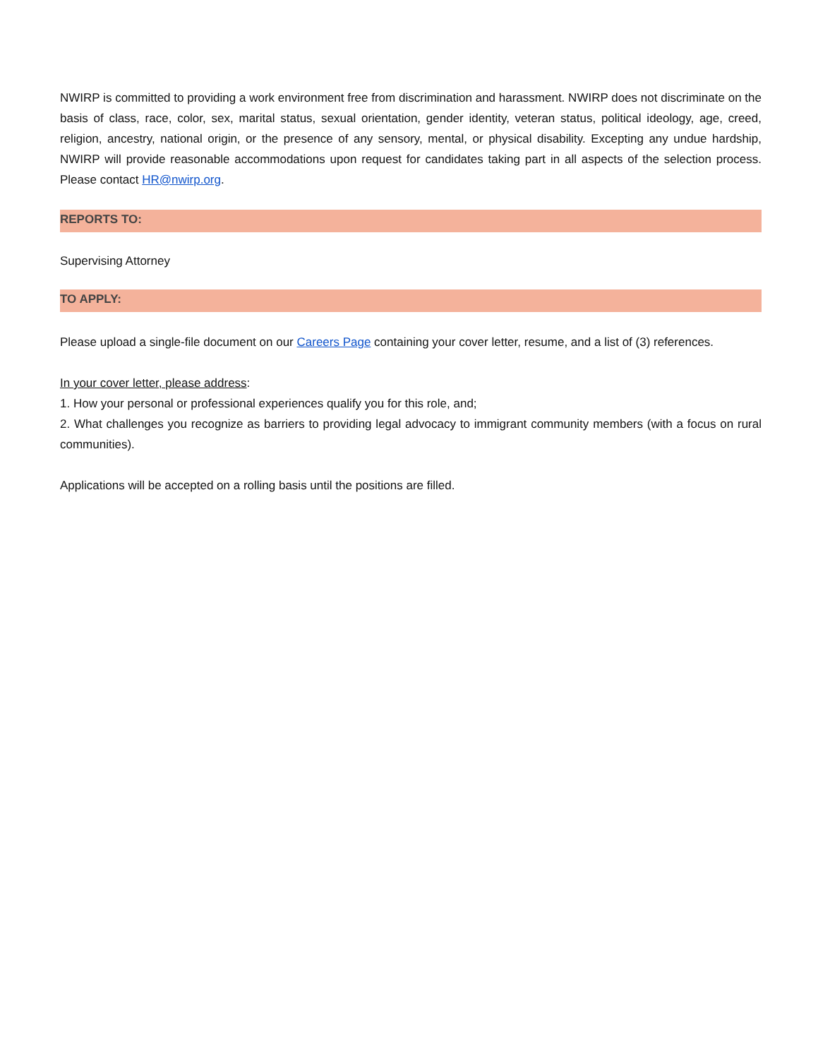NWIRP is committed to providing a work environment free from discrimination and harassment. NWIRP does not discriminate on the basis of class, race, color, sex, marital status, sexual orientation, gender identity, veteran status, political ideology, age, creed, religion, ancestry, national origin, or the presence of any sensory, mental, or physical disability. Excepting any undue hardship, NWIRP will provide reasonable accommodations upon request for candidates taking part in all aspects of the selection process. Please contact HR@nwirp.org.
REPORTS TO:
Supervising Attorney
TO APPLY:
Please upload a single-file document on our Careers Page containing your cover letter, resume, and a list of (3) references.
In your cover letter, please address:
1. How your personal or professional experiences qualify you for this role, and;
2. What challenges you recognize as barriers to providing legal advocacy to immigrant community members (with a focus on rural communities).
Applications will be accepted on a rolling basis until the positions are filled.